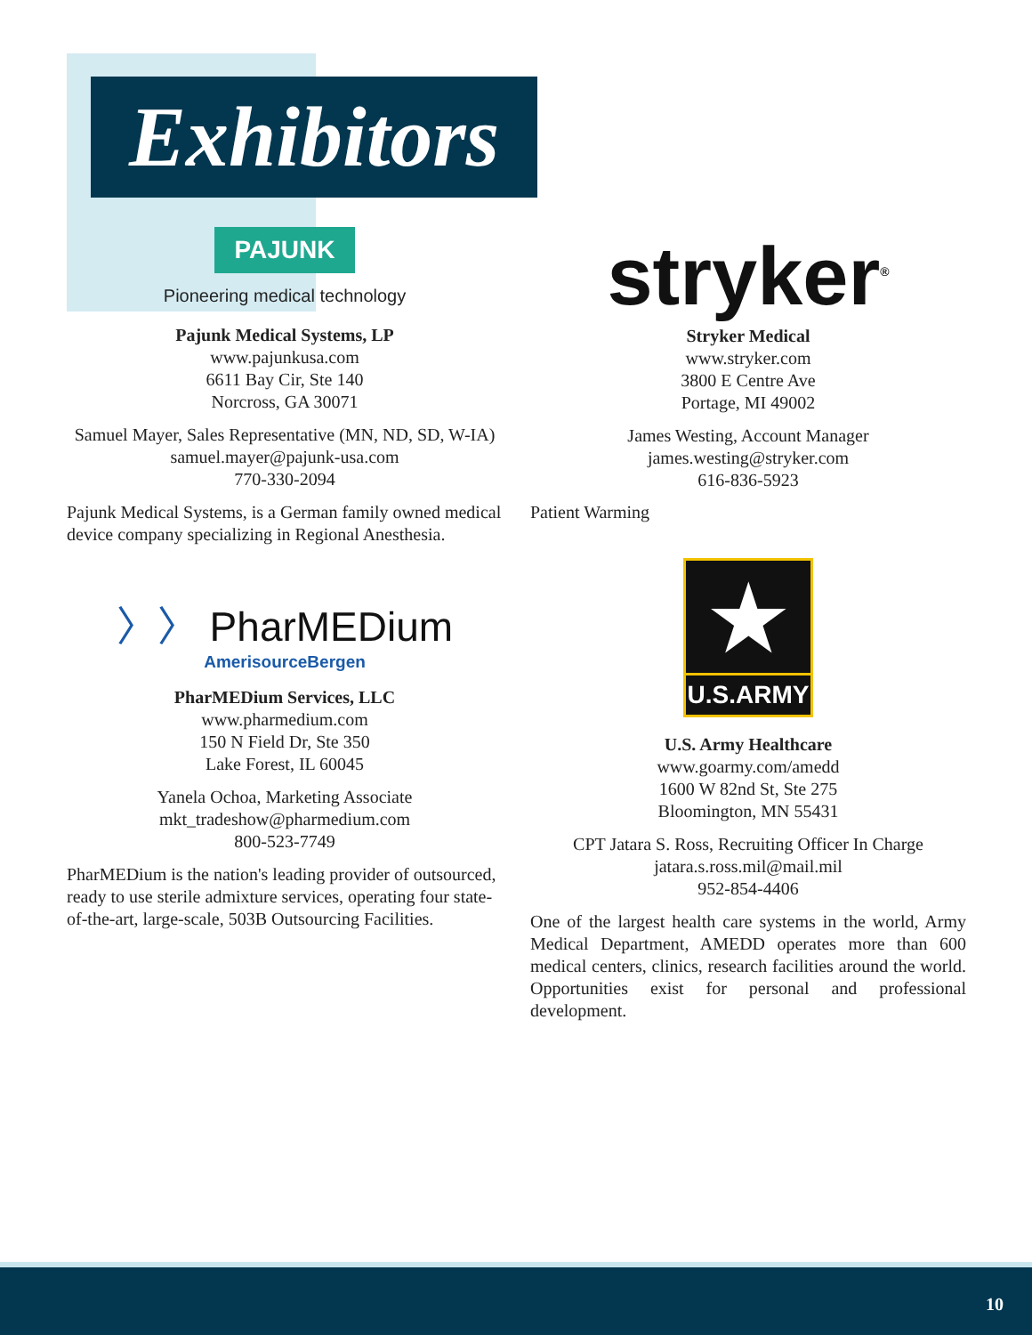Exhibitors
PAJUNK
Pioneering medical technology
Pajunk Medical Systems, LP
www.pajunkusa.com
6611 Bay Cir, Ste 140
Norcross, GA 30071
Samuel Mayer, Sales Representative (MN, ND, SD, W-IA)
samuel.mayer@pajunk-usa.com
770-330-2094
Pajunk Medical Systems, is a German family owned medical device company specializing in Regional Anesthesia.
〉〉 PharMEDium
AmerisourceBergen
PharMEDium Services, LLC
www.pharmedium.com
150 N Field Dr, Ste 350
Lake Forest, IL 60045
Yanela Ochoa, Marketing Associate
mkt_tradeshow@pharmedium.com
800-523-7749
PharMEDium is the nation's leading provider of outsourced, ready to use sterile admixture services, operating four state-of-the-art, large-scale, 503B Outsourcing Facilities.
stryker<sup>®</sup>
Stryker Medical
www.stryker.com
3800 E Centre Ave
Portage, MI 49002
James Westing, Account Manager
james.westing@stryker.com
616-836-5923
Patient Warming
★
U.S.ARMY
U.S. Army Healthcare
www.goarmy.com/amedd
1600 W 82nd St, Ste 275
Bloomington, MN 55431
CPT Jatara S. Ross, Recruiting Officer In Charge
jatara.s.ross.mil@mail.mil
952-854-4406
One of the largest health care systems in the world, Army Medical Department, AMEDD operates more than 600 medical centers, clinics, research facilities around the world. Opportunities exist for personal and professional development.
10